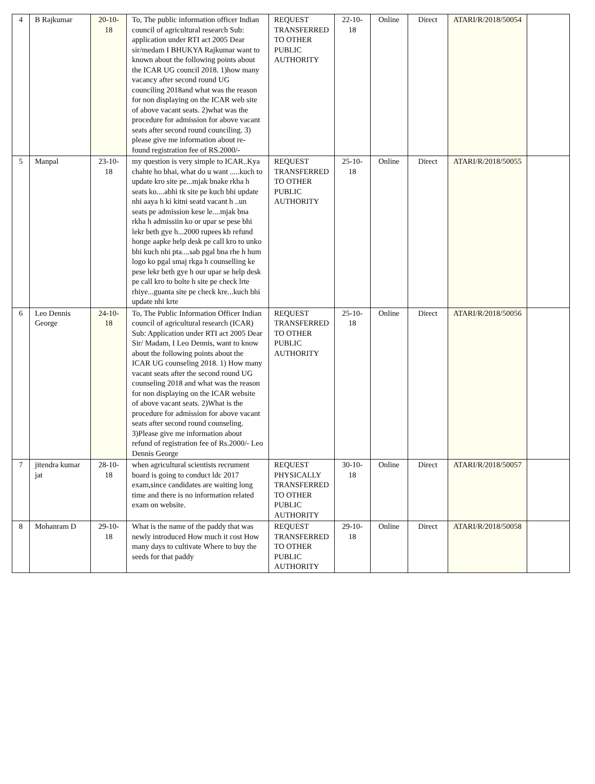| 4 | B Rajkumar | 20-10-18 | To, The public information officer Indian council of agricultural research Sub: application under RTI act 2005 Dear sir/medam I BHUKYA Rajkumar want to known about the following points about the ICAR UG council 2018. 1)how many vacancy after second round UG counciling 2018and what was the reason for non displaying on the ICAR web site of above vacant seats. 2)what was the procedure for admission for above vacant seats after second round counciling. 3) please give me information about re-found registration fee of RS.2000/- | REQUEST TRANSFERRED TO OTHER PUBLIC AUTHORITY | 22-10-18 | Online | Direct | ATARI/R/2018/50054 | |
| 5 | Manpal | 23-10-18 | my question is very simple to ICAR..Kya chahte ho bhai, what do u want .....kuch to update kro site pe...mjak bnake rkha h seats ko....abhi tk site pe kuch bhi update nhi aaya h ki kitni seatd vacant h ..un seats pe admission kese le....mjak bna rkha h admissiin ko or upar se pese bhi lekr beth gye h...2000 rupees kb refund honge aapke help desk pe call kro to unko bhi kuch nhi pta....sab pgal bna rhe h hum logo ko pgal smaj rkga h counselling ke pese lekr beth gye h our upar se help desk pe call kro to bolte h site pe check lrte rhiye...guanta site pe check kre...kuch bhi update nhi krte | REQUEST TRANSFERRED TO OTHER PUBLIC AUTHORITY | 25-10-18 | Online | Direct | ATARI/R/2018/50055 | |
| 6 | Leo Dennis George | 24-10-18 | To, The Public Information Officer Indian council of agricultural research (ICAR) Sub: Application under RTI act 2005 Dear Sir/ Madam, I Leo Dennis, want to know about the following points about the ICAR UG counseling 2018. 1) How many vacant seats after the second round UG counseling 2018 and what was the reason for non displaying on the ICAR website of above vacant seats. 2)What is the procedure for admission for above vacant seats after second round counseling. 3)Please give me information about refund of registration fee of Rs.2000/- Leo Dennis George | REQUEST TRANSFERRED TO OTHER PUBLIC AUTHORITY | 25-10-18 | Online | Direct | ATARI/R/2018/50056 | |
| 7 | jitendra kumar jat | 28-10-18 | when agricultural scientists recrument board is going to conduct ldc 2017 exam,since candidates are waiting long time and there is no information related exam on website. | REQUEST PHYSICALLY TRANSFERRED TO OTHER PUBLIC AUTHORITY | 30-10-18 | Online | Direct | ATARI/R/2018/50057 | |
| 8 | Mohanram D | 29-10-18 | What is the name of the paddy that was newly introduced How much it cost How many days to cultivate Where to buy the seeds for that paddy | REQUEST TRANSFERRED TO OTHER PUBLIC AUTHORITY | 29-10-18 | Online | Direct | ATARI/R/2018/50058 | |